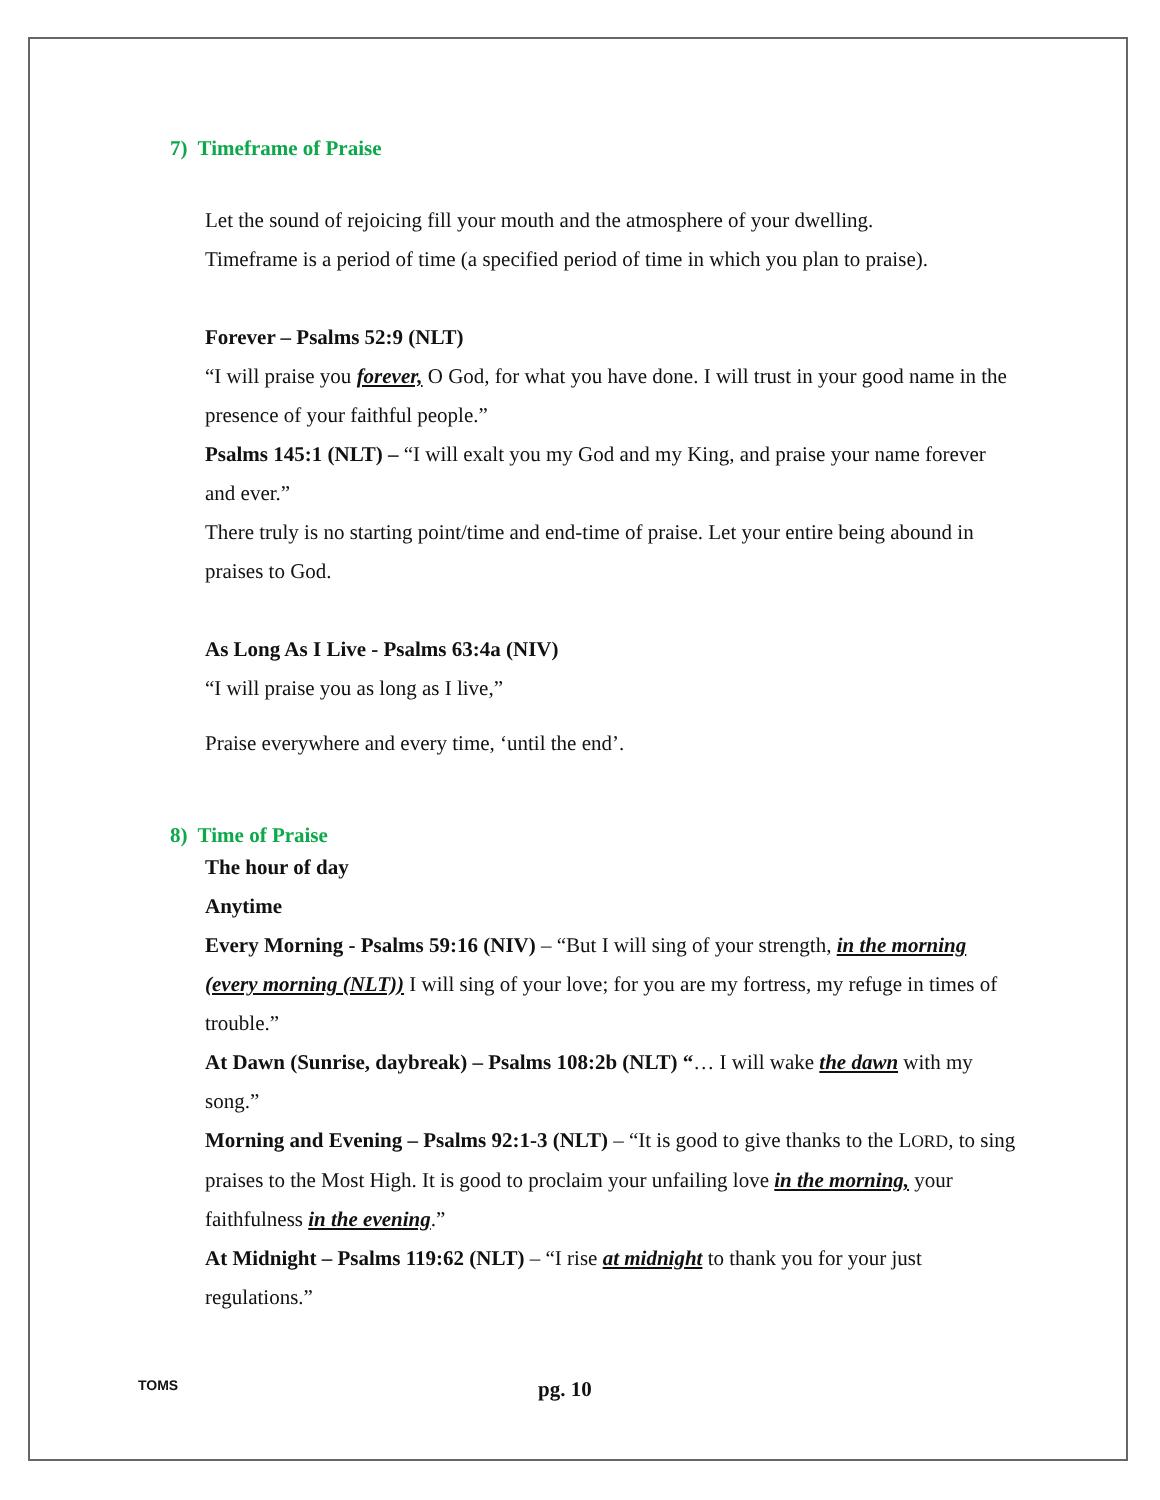7) Timeframe of Praise
Let the sound of rejoicing fill your mouth and the atmosphere of your dwelling.
Timeframe is a period of time (a specified period of time in which you plan to praise).
Forever – Psalms 52:9 (NLT)
“I will praise you forever, O God, for what you have done. I will trust in your good name in the presence of your faithful people.”
Psalms 145:1 (NLT) – “I will exalt you my God and my King, and praise your name forever and ever.”
There truly is no starting point/time and end-time of praise. Let your entire being abound in praises to God.
As Long As I Live - Psalms 63:4a (NIV)
“I will praise you as long as I live,”
Praise everywhere and every time, ‘until the end’.
8) Time of Praise
The hour of day
Anytime
Every Morning - Psalms 59:16 (NIV) – “But I will sing of your strength, in the morning (every morning (NLT)) I will sing of your love; for you are my fortress, my refuge in times of trouble.”
At Dawn (Sunrise, daybreak) – Psalms 108:2b (NLT) “… I will wake the dawn with my song.”
Morning and Evening – Psalms 92:1-3 (NLT) – “It is good to give thanks to the LORD, to sing praises to the Most High. It is good to proclaim your unfailing love in the morning, your faithfulness in the evening.”
At Midnight – Psalms 119:62 (NLT) – “I rise at midnight to thank you for your just regulations.”
TOMS pg. 10